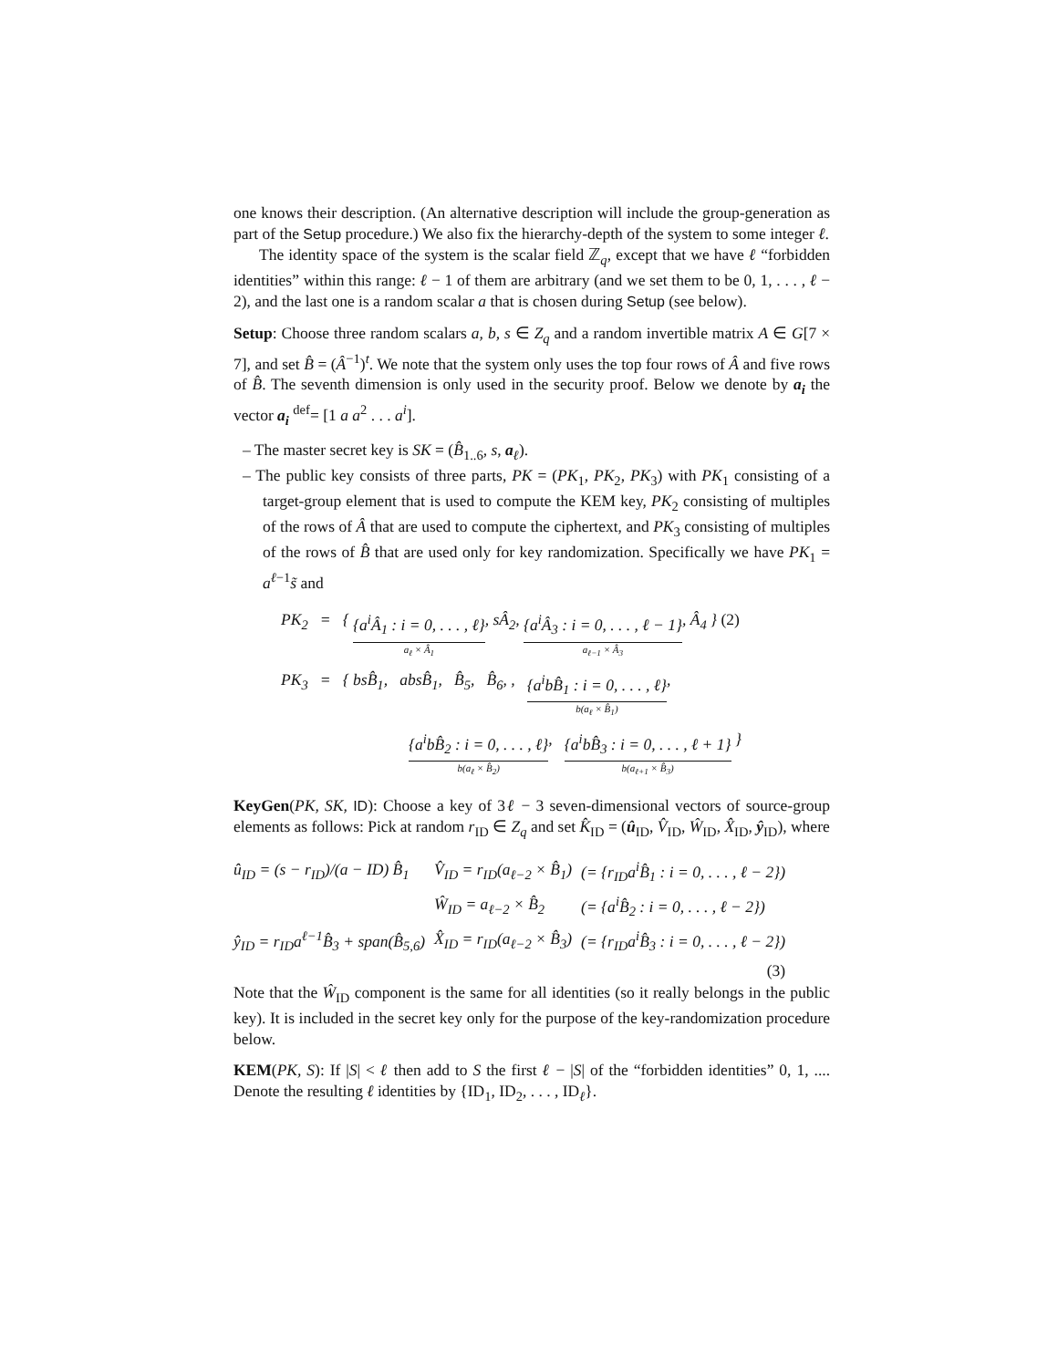one knows their description. (An alternative description will include the group-generation as part of the Setup procedure.) We also fix the hierarchy-depth of the system to some integer ℓ.
The identity space of the system is the scalar field ℤ<sub>q</sub>, except that we have ℓ “forbidden identities” within this range: ℓ − 1 of them are arbitrary (and we set them to be 0, 1, . . . , ℓ − 2), and the last one is a random scalar a that is chosen during Setup (see below).
Setup: Choose three random scalars a, b, s ∈ Z<sub>q</sub> and a random invertible matrix A ∈ G[7 × 7], and set B̂ = (Â<sup>−1</sup>)<sup>t</sup>. We note that the system only uses the top four rows of Â and five rows of B̂. The seventh dimension is only used in the security proof. Below we denote by a<sub>i</sub> the vector a<sub>i</sub> <sup>def</sup>= [1 a a<sup>2</sup> . . . a<sup>i</sup>].
– The master secret key is SK = (B̂<sub>1..6</sub>, s, a<sub>ℓ</sub>).
– The public key consists of three parts, PK = (PK<sub>1</sub>, PK<sub>2</sub>, PK<sub>3</sub>) with PK<sub>1</sub> consisting of a target-group element that is used to compute the KEM key, PK<sub>2</sub> consisting of multiples of the rows of Â that are used to compute the ciphertext, and PK<sub>3</sub> consisting of multiples of the rows of B̂ that are used only for key randomization. Specifically we have PK<sub>1</sub> = a<sup>ℓ−1</sup>s̃ and
PK<sub>2</sub> = { {a<sup>i</sup>Â<sub>1</sub> : i = 0, . . . , ℓ} a<sub>ℓ</sub> × Â<sub>1</sub>, sÂ<sub>2</sub>, {a<sup>i</sup>Â<sub>3</sub> : i = 0, . . . , ℓ − 1} a<sub>ℓ−1</sub> × Â<sub>3</sub>, Â<sub>4</sub> } (2)
PK<sub>3</sub> = { bsB̂<sub>1</sub>, absB̂<sub>1</sub>, B̂<sub>5</sub>, B̂<sub>6</sub>, , {a<sup>i</sup>bB̂<sub>1</sub> : i = 0, . . . , ℓ} b(a<sub>ℓ</sub> × B̂<sub>1</sub>),
{a<sup>i</sup>bB̂<sub>2</sub> : i = 0, . . . , ℓ} b(a<sub>ℓ</sub> × B̂<sub>2</sub>), {a<sup>i</sup>bB̂<sub>3</sub> : i = 0, . . . , ℓ + 1} b(a<sub>ℓ+1</sub> × B̂<sub>3</sub>) }
KeyGen(PK, SK, ID): Choose a key of 3ℓ − 3 seven-dimensional vectors of source-group elements as follows: Pick at random r<sub>ID</sub> ∈ Z<sub>q</sub> and set K̂<sub>ID</sub> = (û<sub>ID</sub>, V̂<sub>ID</sub>, Ŵ<sub>ID</sub>, X̂<sub>ID</sub>, ŷ<sub>ID</sub>), where
| û<sub>ID</sub> = (s − r<sub>ID</sub>)/(a − ID) B̂<sub>1</sub> | V̂<sub>ID</sub> = r<sub>ID</sub>(a<sub>ℓ−2</sub> × B̂<sub>1</sub>) | (= {r<sub>ID</sub>a<sup>i</sup>B̂<sub>1</sub> : i = 0, . . . , ℓ − 2}) |
| | Ŵ<sub>ID</sub> = a<sub>ℓ−2</sub> × B̂<sub>2</sub> | (= {a<sup>i</sup>B̂<sub>2</sub> : i = 0, . . . , ℓ − 2}) |
| ŷ<sub>ID</sub> = r<sub>ID</sub>a<sup>ℓ−1</sup>B̂<sub>3</sub> + span(B̂<sub>5,6</sub>) | X̂<sub>ID</sub> = r<sub>ID</sub>(a<sub>ℓ−2</sub> × B̂<sub>3</sub>) | (= {r<sub>ID</sub>a<sup>i</sup>B̂<sub>3</sub> : i = 0, . . . , ℓ − 2}) |
| | | (3) |
Note that the Ŵ<sub>ID</sub> component is the same for all identities (so it really belongs in the public key). It is included in the secret key only for the purpose of the key-randomization procedure below.
KEM(PK, S): If |S| < ℓ then add to S the first ℓ − |S| of the “forbidden identities” 0, 1, .... Denote the resulting ℓ identities by {ID<sub>1</sub>, ID<sub>2</sub>, . . . , ID<sub>ℓ</sub>}.